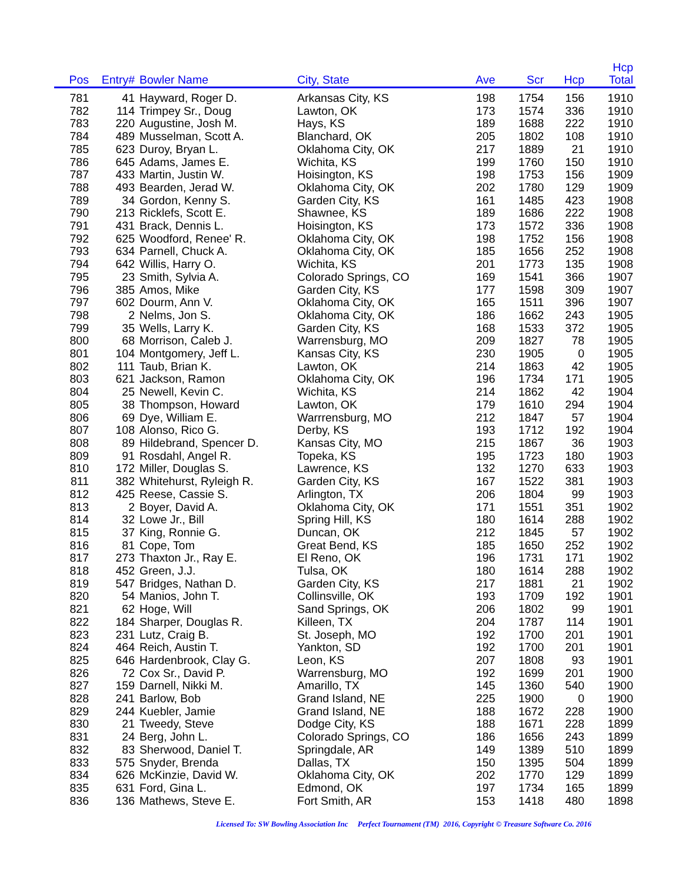| Pos | Entry# | Bowler Name | City, State | Ave | Scr | Hcp | Hcp Total |
| --- | --- | --- | --- | --- | --- | --- | --- |
| 781 | 41 | Hayward, Roger D. | Arkansas City, KS | 198 | 1754 | 156 | 1910 |
| 782 | 114 | Trimpey Sr., Doug | Lawton, OK | 173 | 1574 | 336 | 1910 |
| 783 | 220 | Augustine, Josh M. | Hays, KS | 189 | 1688 | 222 | 1910 |
| 784 | 489 | Musselman, Scott A. | Blanchard, OK | 205 | 1802 | 108 | 1910 |
| 785 | 623 | Duroy, Bryan L. | Oklahoma City, OK | 217 | 1889 | 21 | 1910 |
| 786 | 645 | Adams, James E. | Wichita, KS | 199 | 1760 | 150 | 1910 |
| 787 | 433 | Martin, Justin W. | Hoisington, KS | 198 | 1753 | 156 | 1909 |
| 788 | 493 | Bearden, Jerad W. | Oklahoma City, OK | 202 | 1780 | 129 | 1909 |
| 789 | 34 | Gordon, Kenny S. | Garden City, KS | 161 | 1485 | 423 | 1908 |
| 790 | 213 | Ricklefs, Scott E. | Shawnee, KS | 189 | 1686 | 222 | 1908 |
| 791 | 431 | Brack, Dennis L. | Hoisington, KS | 173 | 1572 | 336 | 1908 |
| 792 | 625 | Woodford, Renee' R. | Oklahoma City, OK | 198 | 1752 | 156 | 1908 |
| 793 | 634 | Parnell, Chuck A. | Oklahoma City, OK | 185 | 1656 | 252 | 1908 |
| 794 | 642 | Willis, Harry O. | Wichita, KS | 201 | 1773 | 135 | 1908 |
| 795 | 23 | Smith, Sylvia A. | Colorado Springs, CO | 169 | 1541 | 366 | 1907 |
| 796 | 385 | Amos, Mike | Garden City, KS | 177 | 1598 | 309 | 1907 |
| 797 | 602 | Dourm, Ann V. | Oklahoma City, OK | 165 | 1511 | 396 | 1907 |
| 798 | 2 | Nelms, Jon S. | Oklahoma City, OK | 186 | 1662 | 243 | 1905 |
| 799 | 35 | Wells, Larry K. | Garden City, KS | 168 | 1533 | 372 | 1905 |
| 800 | 68 | Morrison, Caleb J. | Warrensburg, MO | 209 | 1827 | 78 | 1905 |
| 801 | 104 | Montgomery, Jeff L. | Kansas City, KS | 230 | 1905 | 0 | 1905 |
| 802 | 111 | Taub, Brian K. | Lawton, OK | 214 | 1863 | 42 | 1905 |
| 803 | 621 | Jackson, Ramon | Oklahoma City, OK | 196 | 1734 | 171 | 1905 |
| 804 | 25 | Newell, Kevin C. | Wichita, KS | 214 | 1862 | 42 | 1904 |
| 805 | 38 | Thompson, Howard | Lawton, OK | 179 | 1610 | 294 | 1904 |
| 806 | 69 | Dye, William E. | Warrrensburg, MO | 212 | 1847 | 57 | 1904 |
| 807 | 108 | Alonso, Rico G. | Derby, KS | 193 | 1712 | 192 | 1904 |
| 808 | 89 | Hildebrand, Spencer D. | Kansas City, MO | 215 | 1867 | 36 | 1903 |
| 809 | 91 | Rosdahl, Angel R. | Topeka, KS | 195 | 1723 | 180 | 1903 |
| 810 | 172 | Miller, Douglas S. | Lawrence, KS | 132 | 1270 | 633 | 1903 |
| 811 | 382 | Whitehurst, Ryleigh R. | Garden City, KS | 167 | 1522 | 381 | 1903 |
| 812 | 425 | Reese, Cassie S. | Arlington, TX | 206 | 1804 | 99 | 1903 |
| 813 | 2 | Boyer, David A. | Oklahoma City, OK | 171 | 1551 | 351 | 1902 |
| 814 | 32 | Lowe Jr., Bill | Spring Hill, KS | 180 | 1614 | 288 | 1902 |
| 815 | 37 | King, Ronnie G. | Duncan, OK | 212 | 1845 | 57 | 1902 |
| 816 | 81 | Cope, Tom | Great Bend, KS | 185 | 1650 | 252 | 1902 |
| 817 | 273 | Thaxton Jr., Ray E. | El Reno, OK | 196 | 1731 | 171 | 1902 |
| 818 | 452 | Green, J.J. | Tulsa, OK | 180 | 1614 | 288 | 1902 |
| 819 | 547 | Bridges, Nathan D. | Garden City, KS | 217 | 1881 | 21 | 1902 |
| 820 | 54 | Manios, John T. | Collinsville, OK | 193 | 1709 | 192 | 1901 |
| 821 | 62 | Hoge, Will | Sand Springs, OK | 206 | 1802 | 99 | 1901 |
| 822 | 184 | Sharper, Douglas R. | Killeen, TX | 204 | 1787 | 114 | 1901 |
| 823 | 231 | Lutz, Craig B. | St. Joseph, MO | 192 | 1700 | 201 | 1901 |
| 824 | 464 | Reich, Austin T. | Yankton, SD | 192 | 1700 | 201 | 1901 |
| 825 | 646 | Hardenbrook, Clay G. | Leon, KS | 207 | 1808 | 93 | 1901 |
| 826 | 72 | Cox Sr., David P. | Warrensburg, MO | 192 | 1699 | 201 | 1900 |
| 827 | 159 | Darnell, Nikki M. | Amarillo, TX | 145 | 1360 | 540 | 1900 |
| 828 | 241 | Barlow, Bob | Grand Island, NE | 225 | 1900 | 0 | 1900 |
| 829 | 244 | Kuebler, Jamie | Grand Island, NE | 188 | 1672 | 228 | 1900 |
| 830 | 21 | Tweedy, Steve | Dodge City, KS | 188 | 1671 | 228 | 1899 |
| 831 | 24 | Berg, John L. | Colorado Springs, CO | 186 | 1656 | 243 | 1899 |
| 832 | 83 | Sherwood, Daniel T. | Springdale, AR | 149 | 1389 | 510 | 1899 |
| 833 | 575 | Snyder, Brenda | Dallas, TX | 150 | 1395 | 504 | 1899 |
| 834 | 626 | McKinzie, David W. | Oklahoma City, OK | 202 | 1770 | 129 | 1899 |
| 835 | 631 | Ford, Gina L. | Edmond, OK | 197 | 1734 | 165 | 1899 |
| 836 | 136 | Mathews, Steve E. | Fort Smith, AR | 153 | 1418 | 480 | 1898 |
Licensed To: SW Bowling Association Inc Perfect Tournament (TM) 2016, Copyright © Treasure Software Co. 2016